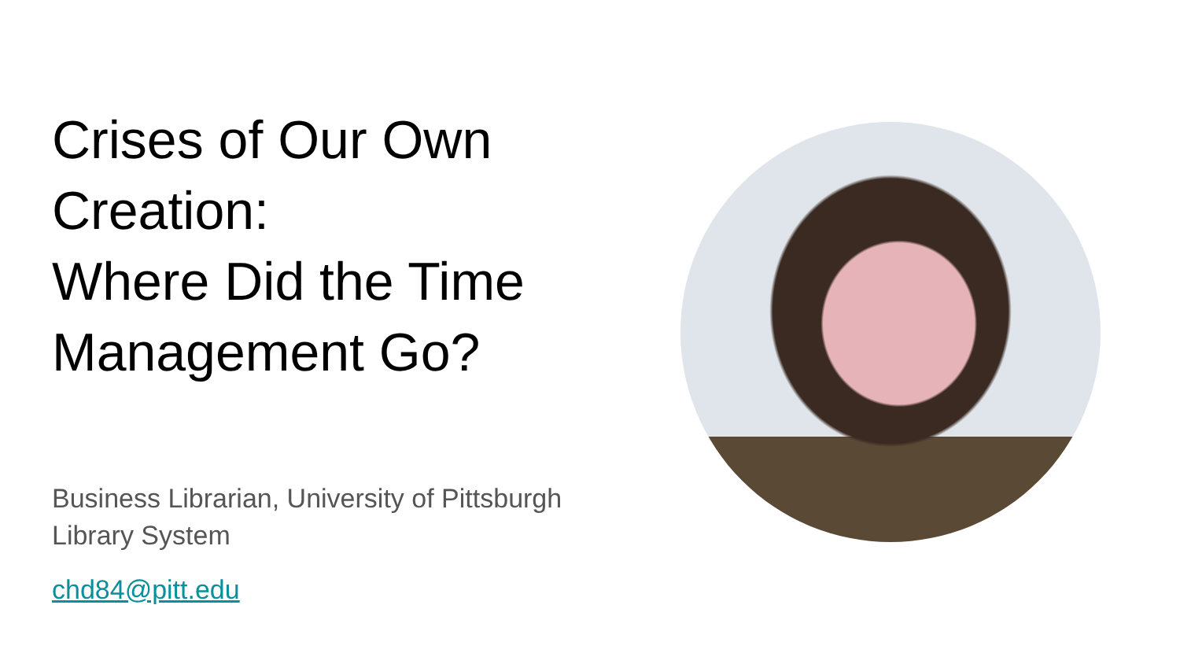Crises of Our Own Creation:
Where Did the Time Management Go?
Business Librarian, University of Pittsburgh Library System
chd84@pitt.edu